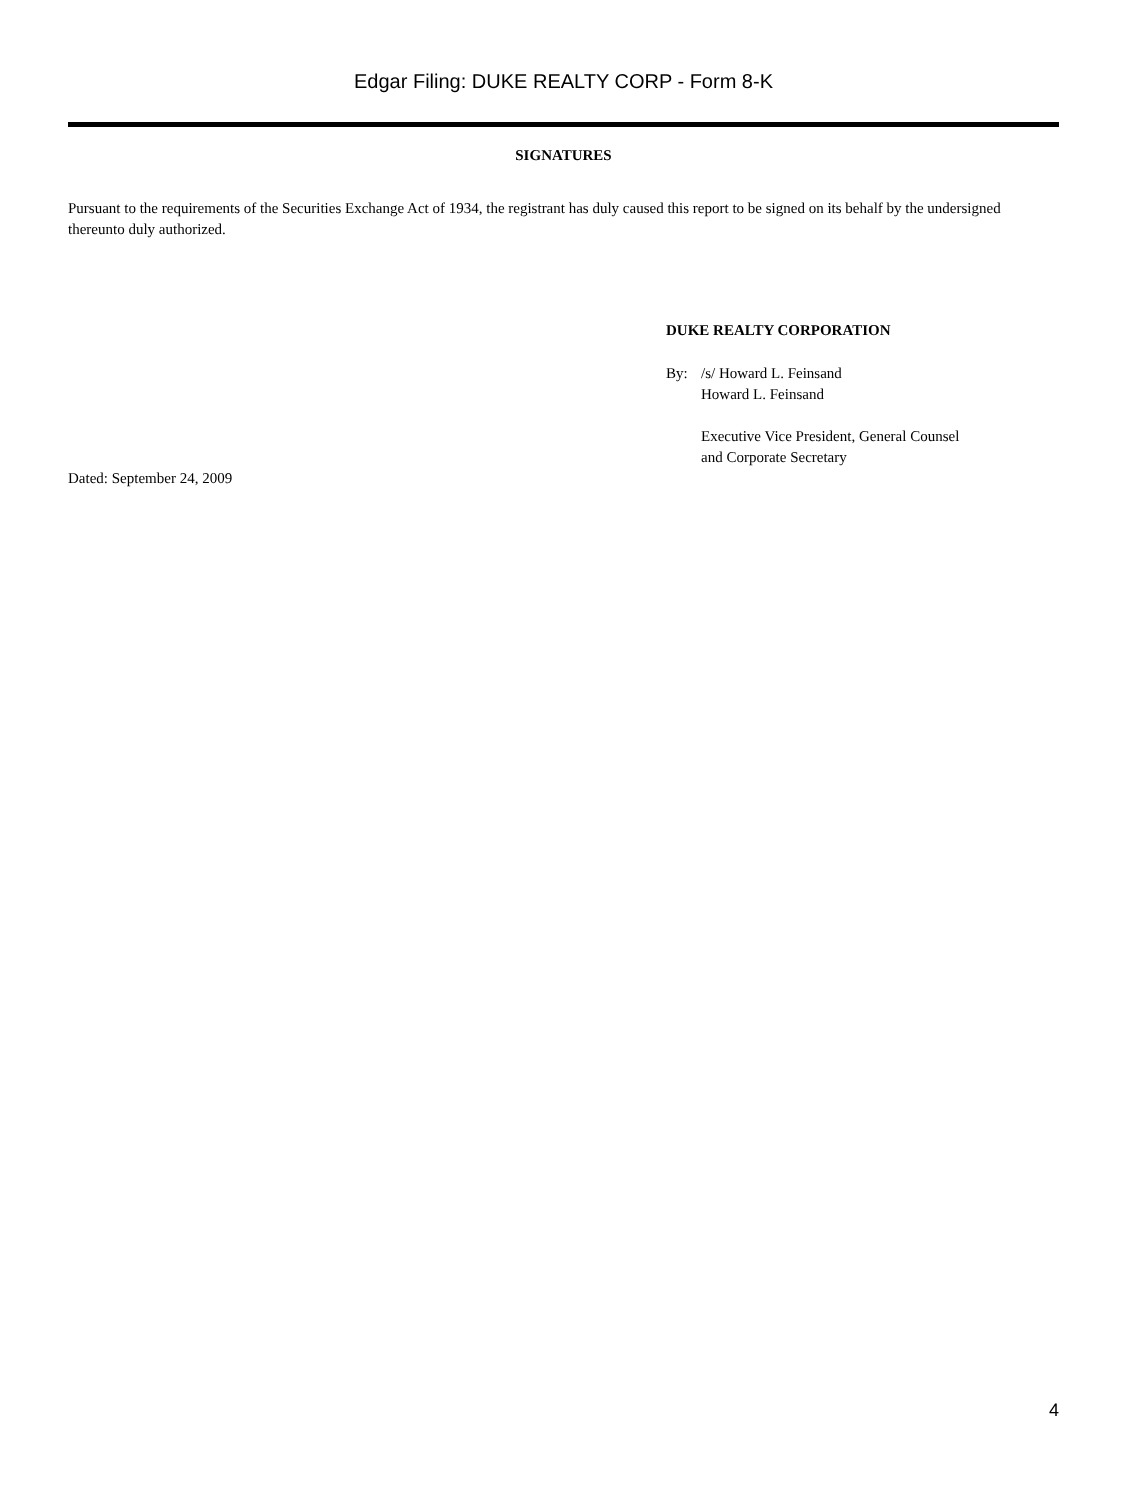Edgar Filing: DUKE REALTY CORP - Form 8-K
SIGNATURES
Pursuant to the requirements of the Securities Exchange Act of 1934, the registrant has duly caused this report to be signed on its behalf by the undersigned thereunto duly authorized.
DUKE REALTY CORPORATION
By: /s/ Howard L. Feinsand
Howard L. Feinsand
Executive Vice President, General Counsel
and Corporate Secretary
Dated: September 24, 2009
4